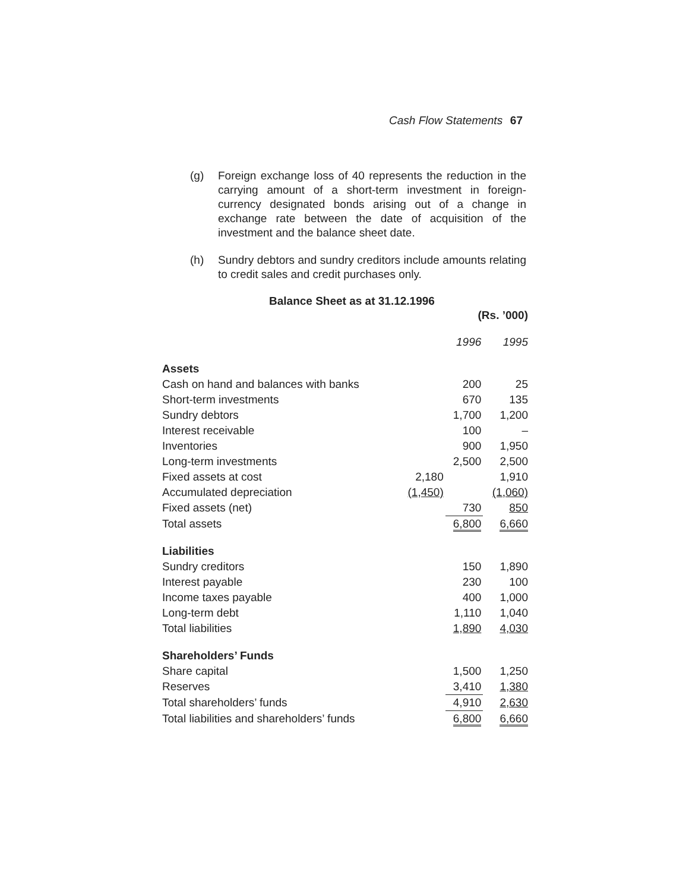Cash Flow Statements 67
(g) Foreign exchange loss of 40 represents the reduction in the carrying amount of a short-term investment in foreign-currency designated bonds arising out of a change in exchange rate between the date of acquisition of the investment and the balance sheet date.
(h) Sundry debtors and sundry creditors include amounts relating to credit sales and credit purchases only.
Balance Sheet as at 31.12.1996
| (Rs. ’000) | | | |
| | | 1996 | 1995 |
| Assets | | | |
| Cash on hand and balances with banks | | 200 | 25 |
| Short-term investments | | 670 | 135 |
| Sundry debtors | | 1,700 | 1,200 |
| Interest receivable | | 100 | – |
| Inventories | | 900 | 1,950 |
| Long-term investments | | 2,500 | 2,500 |
| Fixed assets at cost | 2,180 | | 1,910 |
| Accumulated depreciation | (1,450) | | (1,060) |
| Fixed assets (net) | | 730 | 850 |
| Total assets | | 6,800 | 6,660 |
| Liabilities | | | |
| Sundry creditors | | 150 | 1,890 |
| Interest payable | | 230 | 100 |
| Income taxes payable | | 400 | 1,000 |
| Long-term debt | | 1,110 | 1,040 |
| Total liabilities | | 1,890 | 4,030 |
| Shareholders’ Funds | | | |
| Share capital | | 1,500 | 1,250 |
| Reserves | | 3,410 | 1,380 |
| Total shareholders’ funds | | 4,910 | 2,630 |
| Total liabilities and shareholders’ funds | | 6,800 | 6,660 |